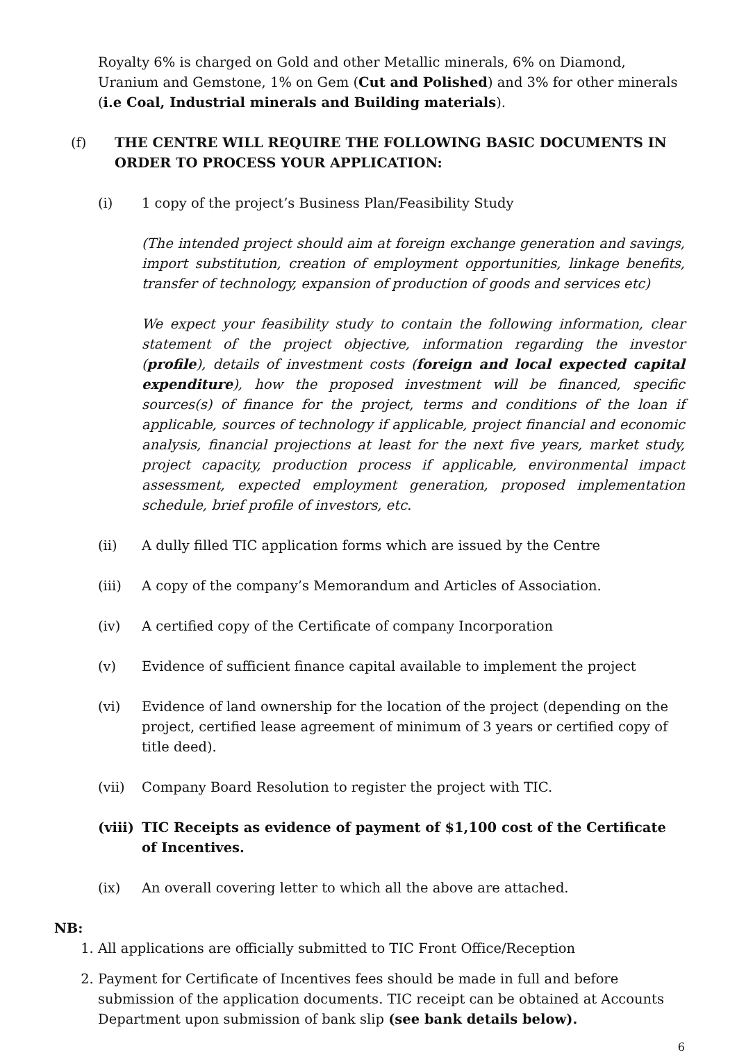Royalty 6% is charged on Gold and other Metallic minerals, 6% on Diamond, Uranium and Gemstone, 1% on Gem (Cut and Polished) and 3% for other minerals (i.e Coal, Industrial minerals and Building materials).
(f) THE CENTRE WILL REQUIRE THE FOLLOWING BASIC DOCUMENTS IN ORDER TO PROCESS YOUR APPLICATION:
(i) 1 copy of the project’s Business Plan/Feasibility Study
(The intended project should aim at foreign exchange generation and savings, import substitution, creation of employment opportunities, linkage benefits, transfer of technology, expansion of production of goods and services etc)
We expect your feasibility study to contain the following information, clear statement of the project objective, information regarding the investor (profile), details of investment costs (foreign and local expected capital expenditure), how the proposed investment will be financed, specific sources(s) of finance for the project, terms and conditions of the loan if applicable, sources of technology if applicable, project financial and economic analysis, financial projections at least for the next five years, market study, project capacity, production process if applicable, environmental impact assessment, expected employment generation, proposed implementation schedule, brief profile of investors, etc.
(ii) A dully filled TIC application forms which are issued by the Centre
(iii) A copy of the company’s Memorandum and Articles of Association.
(iv) A certified copy of the Certificate of company Incorporation
(v) Evidence of sufficient finance capital available to implement the project
(vi) Evidence of land ownership for the location of the project (depending on the project, certified lease agreement of minimum of 3 years or certified copy of title deed).
(vii) Company Board Resolution to register the project with TIC.
(viii) TIC Receipts as evidence of payment of $1,100 cost of the Certificate of Incentives.
(ix) An overall covering letter to which all the above are attached.
NB:
1. All applications are officially submitted to TIC Front Office/Reception
2. Payment for Certificate of Incentives fees should be made in full and before submission of the application documents. TIC receipt can be obtained at Accounts Department upon submission of bank slip (see bank details below).
6